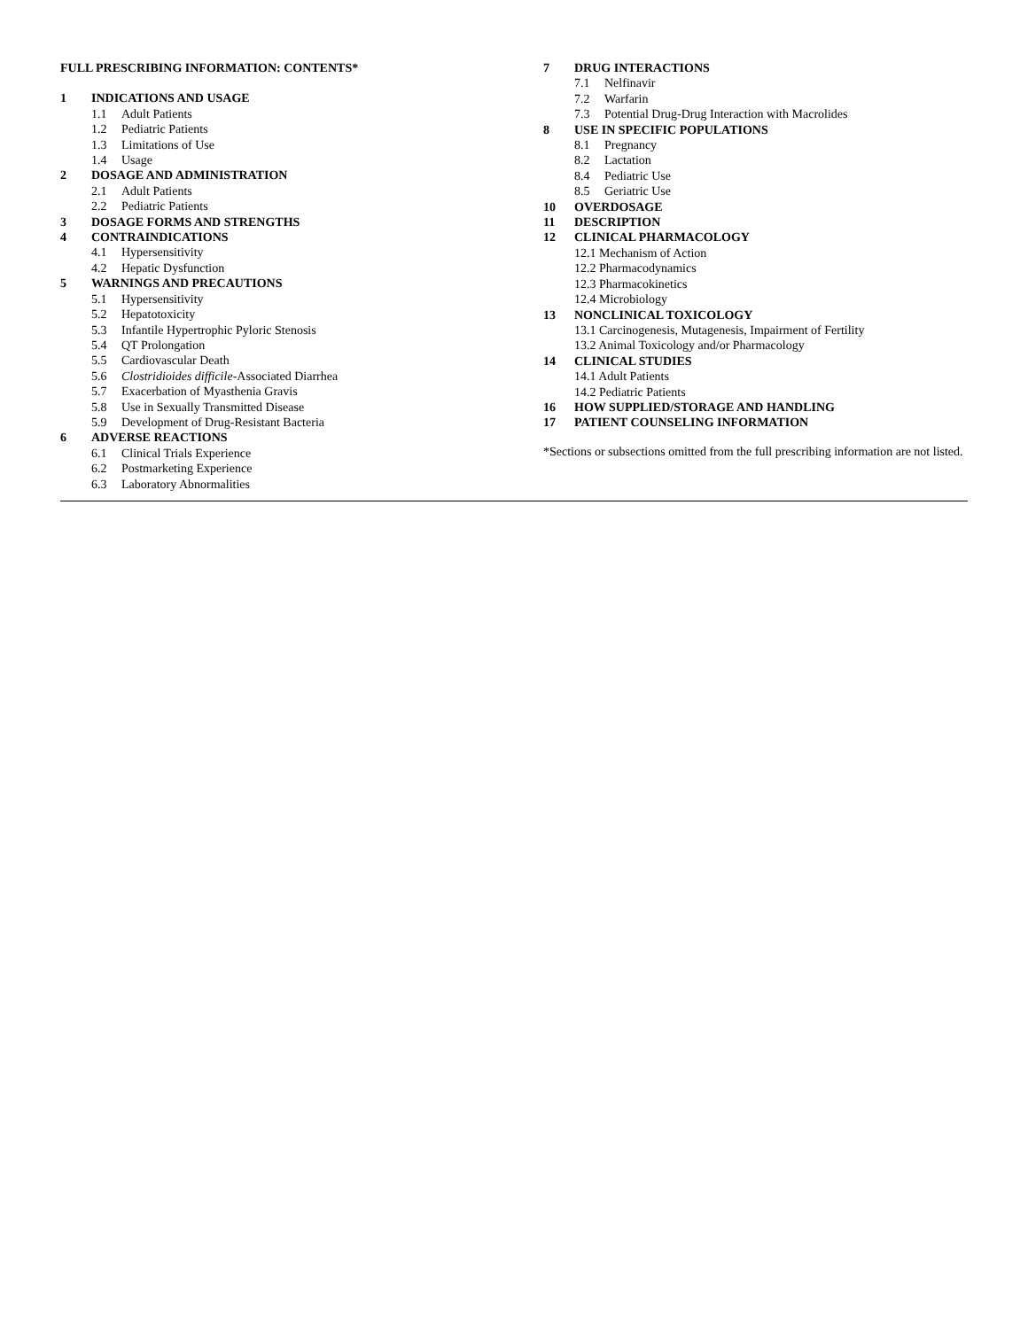FULL PRESCRIBING INFORMATION: CONTENTS*
1 INDICATIONS AND USAGE
1.1 Adult Patients
1.2 Pediatric Patients
1.3 Limitations of Use
1.4 Usage
2 DOSAGE AND ADMINISTRATION
2.1 Adult Patients
2.2 Pediatric Patients
3 DOSAGE FORMS AND STRENGTHS
4 CONTRAINDICATIONS
4.1 Hypersensitivity
4.2 Hepatic Dysfunction
5 WARNINGS AND PRECAUTIONS
5.1 Hypersensitivity
5.2 Hepatotoxicity
5.3 Infantile Hypertrophic Pyloric Stenosis
5.4 QT Prolongation
5.5 Cardiovascular Death
5.6 Clostridioides difficile-Associated Diarrhea
5.7 Exacerbation of Myasthenia Gravis
5.8 Use in Sexually Transmitted Disease
5.9 Development of Drug-Resistant Bacteria
6 ADVERSE REACTIONS
6.1 Clinical Trials Experience
6.2 Postmarketing Experience
6.3 Laboratory Abnormalities
7 DRUG INTERACTIONS
7.1 Nelfinavir
7.2 Warfarin
7.3 Potential Drug-Drug Interaction with Macrolides
8 USE IN SPECIFIC POPULATIONS
8.1 Pregnancy
8.2 Lactation
8.4 Pediatric Use
8.5 Geriatric Use
10 OVERDOSAGE
11 DESCRIPTION
12 CLINICAL PHARMACOLOGY
12.1 Mechanism of Action
12.2 Pharmacodynamics
12.3 Pharmacokinetics
12.4 Microbiology
13 NONCLINICAL TOXICOLOGY
13.1 Carcinogenesis, Mutagenesis, Impairment of Fertility
13.2 Animal Toxicology and/or Pharmacology
14 CLINICAL STUDIES
14.1 Adult Patients
14.2 Pediatric Patients
16 HOW SUPPLIED/STORAGE AND HANDLING
17 PATIENT COUNSELING INFORMATION
*Sections or subsections omitted from the full prescribing information are not listed.